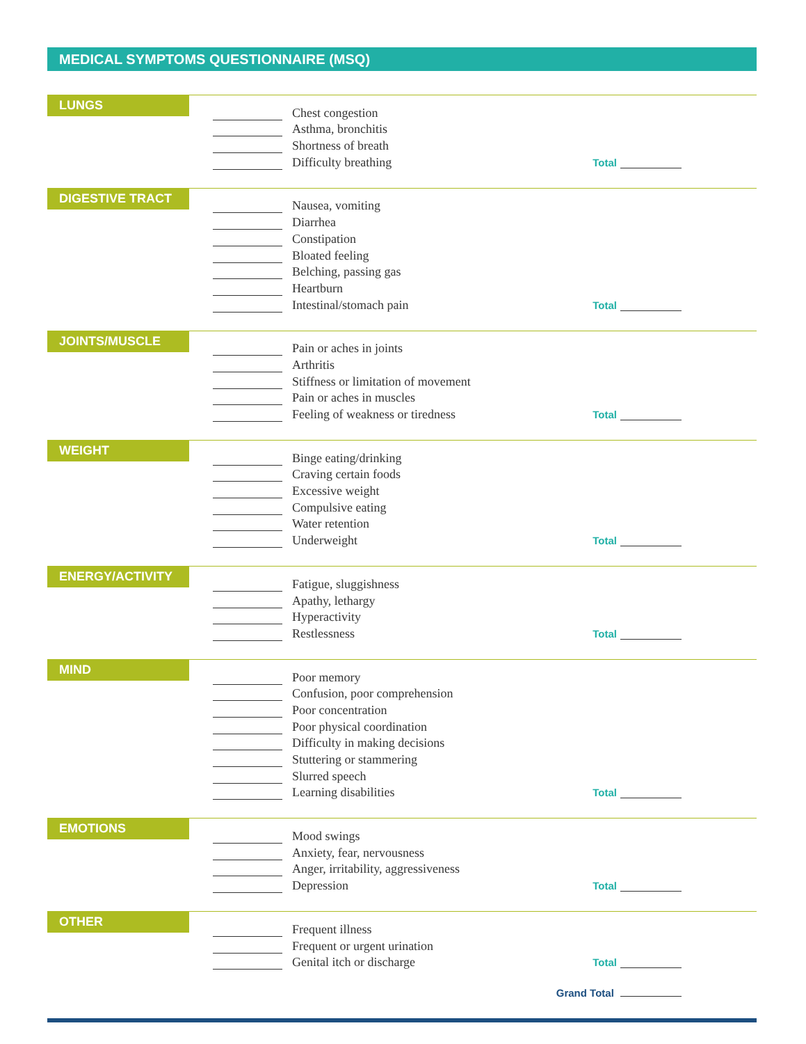MEDICAL SYMPTOMS QUESTIONNAIRE (MSQ)
LUNGS
Chest congestion
Asthma, bronchitis
Shortness of breath
Difficulty breathing
Total
DIGESTIVE TRACT
Nausea, vomiting
Diarrhea
Constipation
Bloated feeling
Belching, passing gas
Heartburn
Intestinal/stomach pain
Total
JOINTS/MUSCLE
Pain or aches in joints
Arthritis
Stiffness or limitation of movement
Pain or aches in muscles
Feeling of weakness or tiredness
Total
WEIGHT
Binge eating/drinking
Craving certain foods
Excessive weight
Compulsive eating
Water retention
Underweight
Total
ENERGY/ACTIVITY
Fatigue, sluggishness
Apathy, lethargy
Hyperactivity
Restlessness
Total
MIND
Poor memory
Confusion, poor comprehension
Poor concentration
Poor physical coordination
Difficulty in making decisions
Stuttering or stammering
Slurred speech
Learning disabilities
Total
EMOTIONS
Mood swings
Anxiety, fear, nervousness
Anger, irritability, aggressiveness
Depression
Total
OTHER
Frequent illness
Frequent or urgent urination
Genital itch or discharge
Total
Grand Total